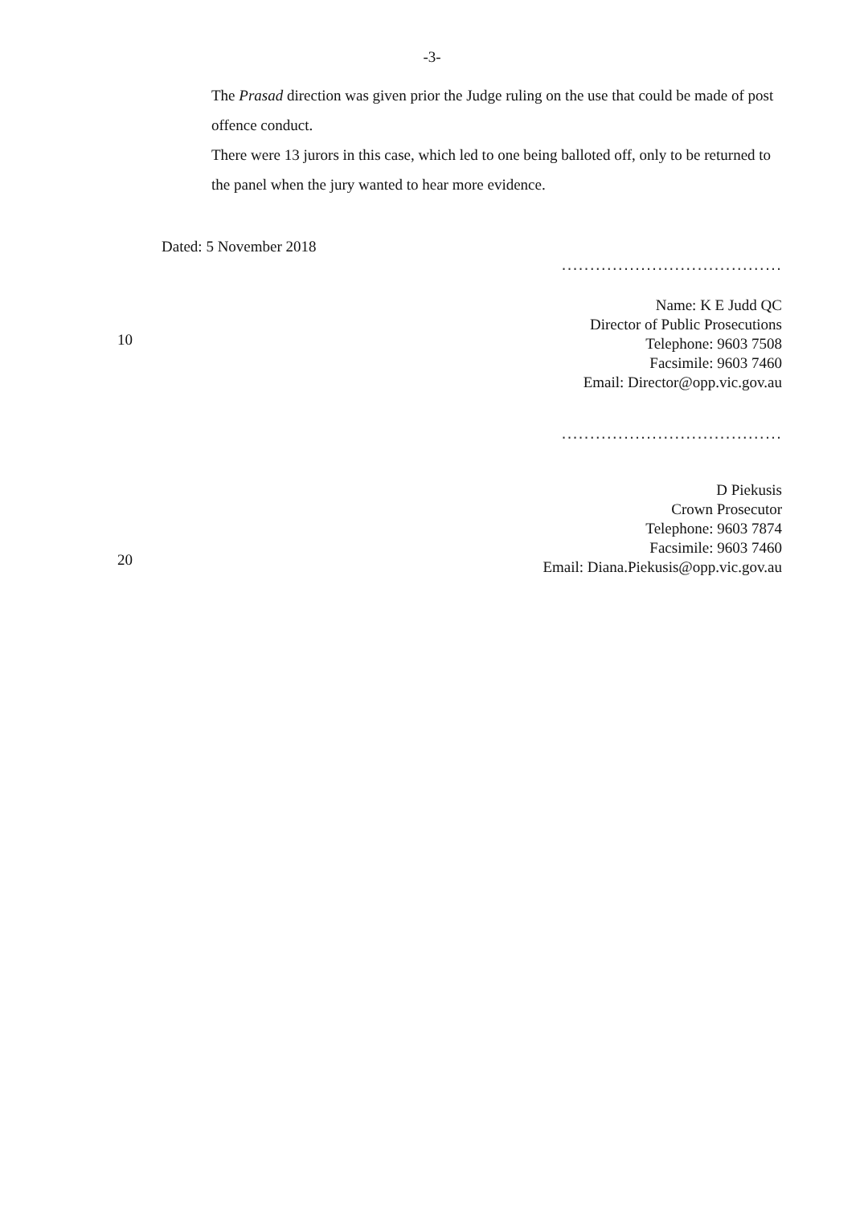-3-
The Prasad direction was given prior the Judge ruling on the use that could be made of post offence conduct.
There were 13 jurors in this case, which led to one being balloted off, only to be returned to the panel when the jury wanted to hear more evidence.
Dated: 5 November 2018
.......................................
10
Name: K E Judd QC
Director of Public Prosecutions
Telephone: 9603 7508
Facsimile: 9603 7460
Email: Director@opp.vic.gov.au
.......................................
20
D Piekusis
Crown Prosecutor
Telephone: 9603 7874
Facsimile: 9603 7460
Email: Diana.Piekusis@opp.vic.gov.au